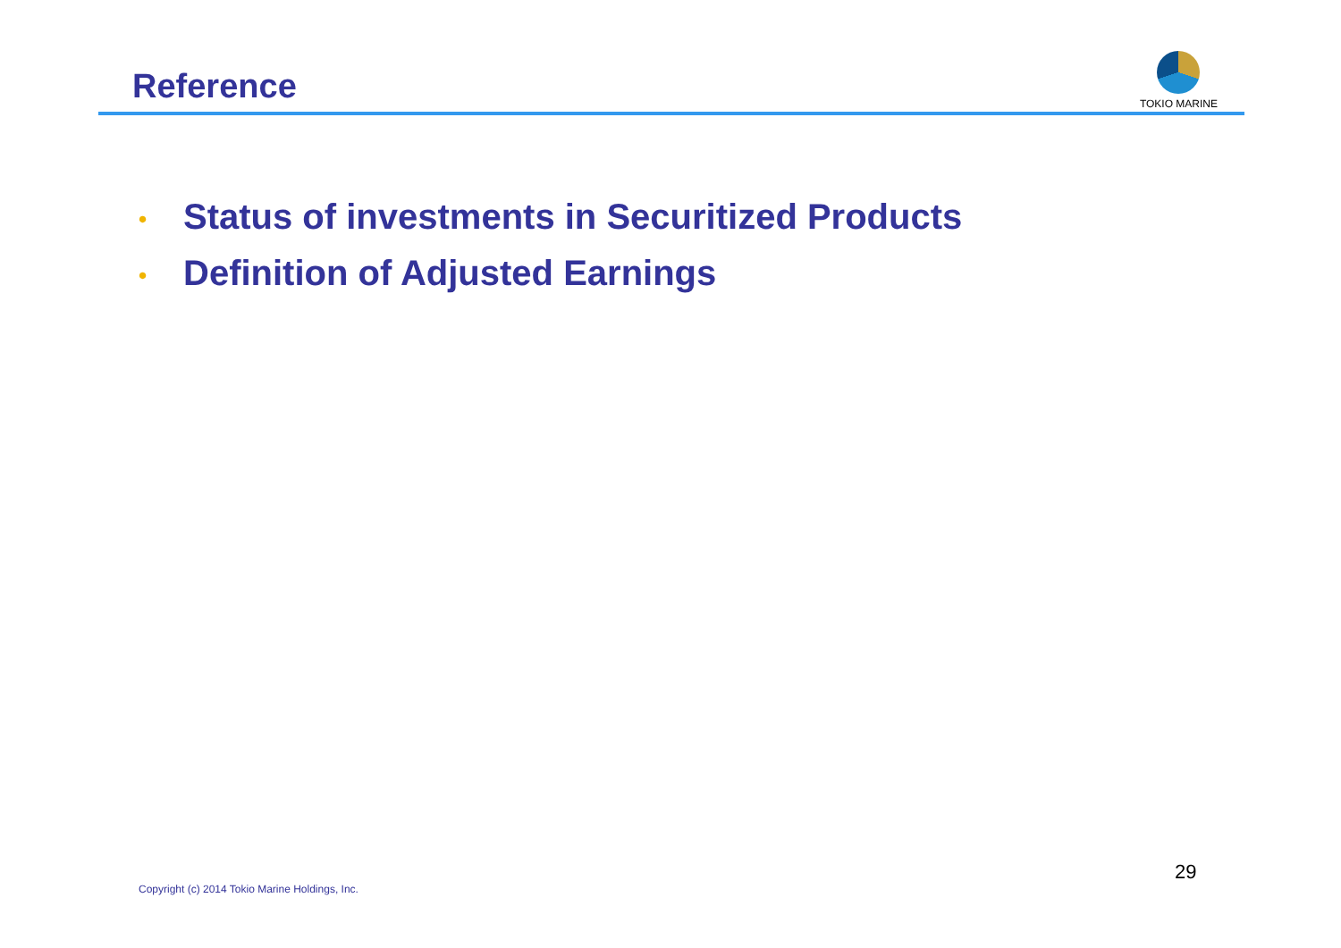Reference
TOKIO MARINE
• Status of investments in Securitized Products
• Definition of Adjusted Earnings
Copyright (c) 2014 Tokio Marine Holdings, Inc.
29